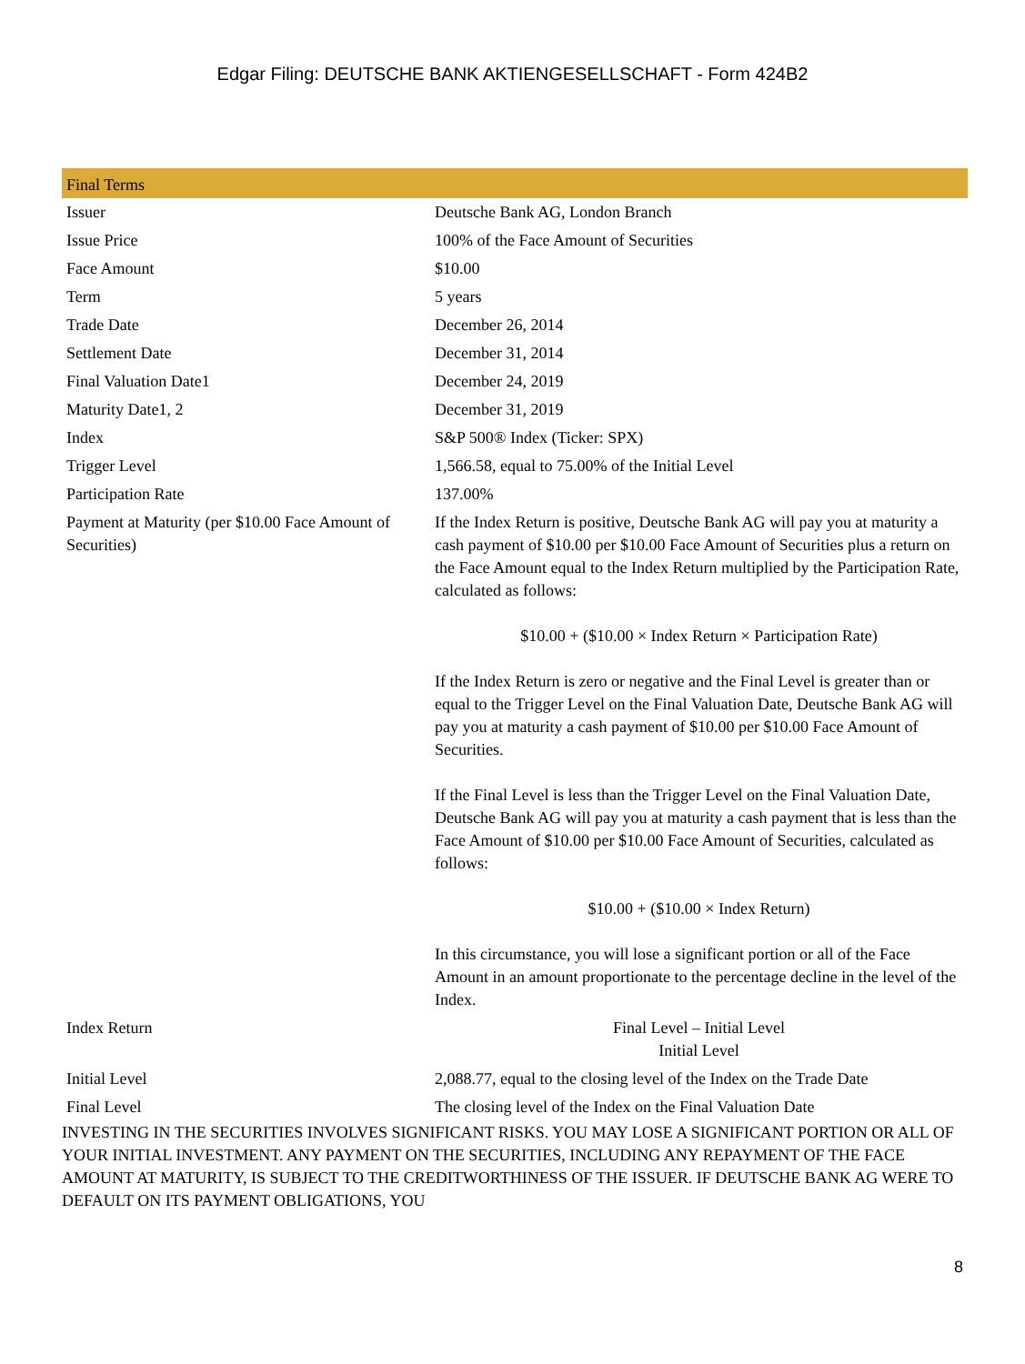Edgar Filing: DEUTSCHE BANK AKTIENGESELLSCHAFT - Form 424B2
| Final Terms | |
| --- | --- |
| Issuer | Deutsche Bank AG, London Branch |
| Issue Price | 100% of the Face Amount of Securities |
| Face Amount | $10.00 |
| Term | 5 years |
| Trade Date | December 26, 2014 |
| Settlement Date | December 31, 2014 |
| Final Valuation Date1 | December 24, 2019 |
| Maturity Date1, 2 | December 31, 2019 |
| Index | S&P 500® Index (Ticker: SPX) |
| Trigger Level | 1,566.58, equal to 75.00% of the Initial Level |
| Participation Rate | 137.00% |
| Payment at Maturity (per $10.00 Face Amount of Securities) | If the Index Return is positive, Deutsche Bank AG will pay you at maturity a cash payment of $10.00 per $10.00 Face Amount of Securities plus a return on the Face Amount equal to the Index Return multiplied by the Participation Rate, calculated as follows: $10.00 + ($10.00 × Index Return × Participation Rate) If the Index Return is zero or negative and the Final Level is greater than or equal to the Trigger Level on the Final Valuation Date, Deutsche Bank AG will pay you at maturity a cash payment of $10.00 per $10.00 Face Amount of Securities. If the Final Level is less than the Trigger Level on the Final Valuation Date, Deutsche Bank AG will pay you at maturity a cash payment that is less than the Face Amount of $10.00 per $10.00 Face Amount of Securities, calculated as follows: $10.00 + ($10.00 × Index Return) In this circumstance, you will lose a significant portion or all of the Face Amount in an amount proportionate to the percentage decline in the level of the Index. |
| Index Return | Final Level – Initial Level Initial Level |
| Initial Level | 2,088.77, equal to the closing level of the Index on the Trade Date |
| Final Level | The closing level of the Index on the Final Valuation Date |
INVESTING IN THE SECURITIES INVOLVES SIGNIFICANT RISKS. YOU MAY LOSE A SIGNIFICANT PORTION OR ALL OF YOUR INITIAL INVESTMENT. ANY PAYMENT ON THE SECURITIES, INCLUDING ANY REPAYMENT OF THE FACE AMOUNT AT MATURITY, IS SUBJECT TO THE CREDITWORTHINESS OF THE ISSUER. IF DEUTSCHE BANK AG WERE TO DEFAULT ON ITS PAYMENT OBLIGATIONS, YOU
8